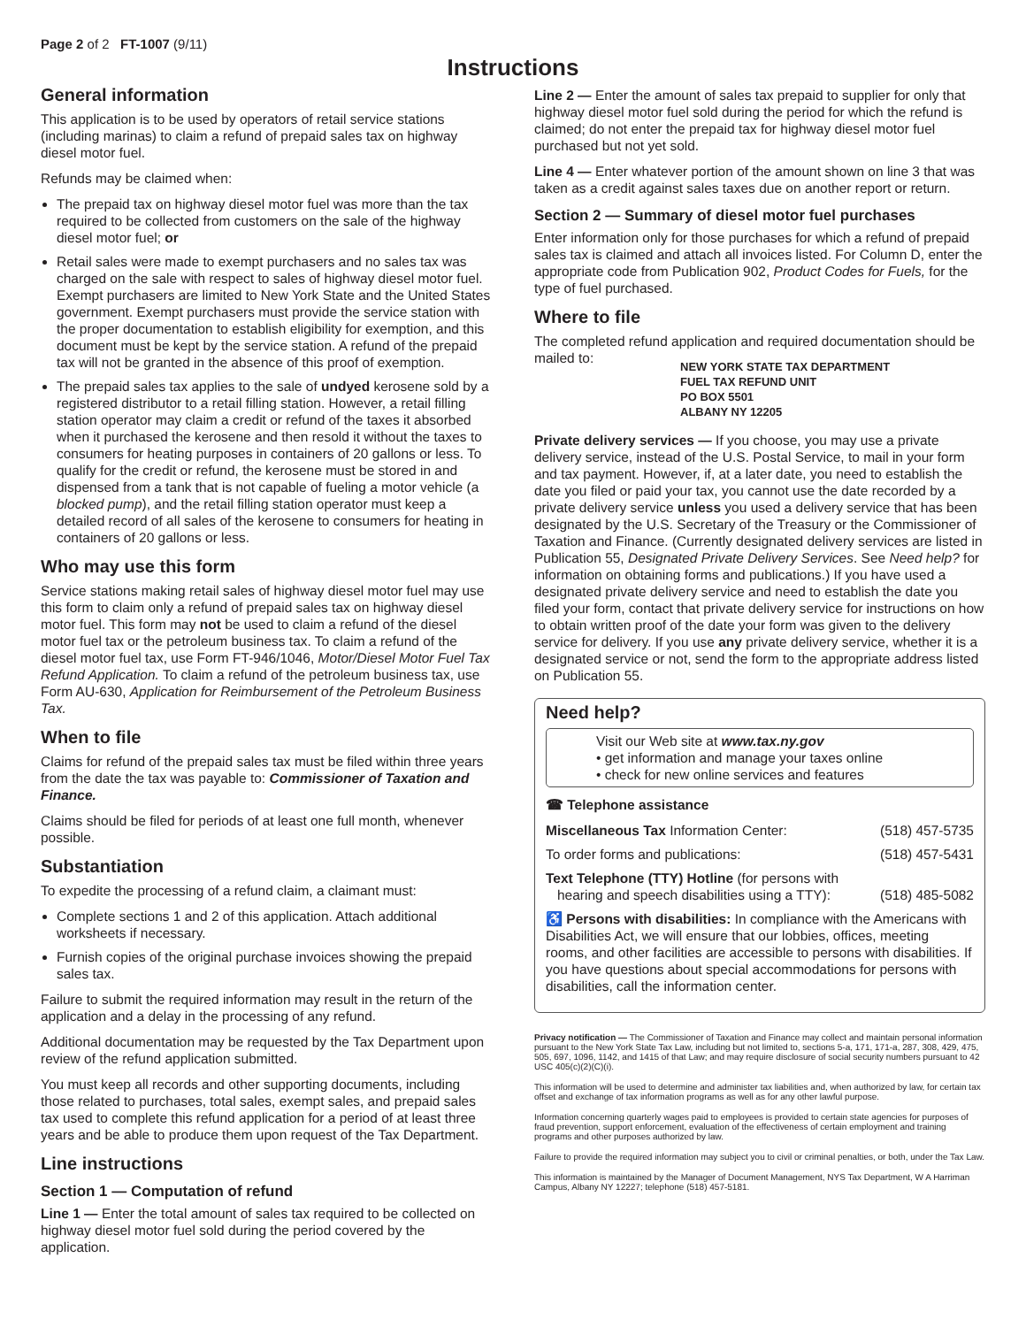Page 2 of 2 FT-1007 (9/11)
Instructions
General information
This application is to be used by operators of retail service stations (including marinas) to claim a refund of prepaid sales tax on highway diesel motor fuel.
Refunds may be claimed when:
The prepaid tax on highway diesel motor fuel was more than the tax required to be collected from customers on the sale of the highway diesel motor fuel; or
Retail sales were made to exempt purchasers and no sales tax was charged on the sale with respect to sales of highway diesel motor fuel. Exempt purchasers are limited to New York State and the United States government. Exempt purchasers must provide the service station with the proper documentation to establish eligibility for exemption, and this document must be kept by the service station. A refund of the prepaid tax will not be granted in the absence of this proof of exemption.
The prepaid sales tax applies to the sale of undyed kerosene sold by a registered distributor to a retail filling station. However, a retail filling station operator may claim a credit or refund of the taxes it absorbed when it purchased the kerosene and then resold it without the taxes to consumers for heating purposes in containers of 20 gallons or less. To qualify for the credit or refund, the kerosene must be stored in and dispensed from a tank that is not capable of fueling a motor vehicle (a blocked pump), and the retail filling station operator must keep a detailed record of all sales of the kerosene to consumers for heating in containers of 20 gallons or less.
Who may use this form
Service stations making retail sales of highway diesel motor fuel may use this form to claim only a refund of prepaid sales tax on highway diesel motor fuel. This form may not be used to claim a refund of the diesel motor fuel tax or the petroleum business tax. To claim a refund of the diesel motor fuel tax, use Form FT-946/1046, Motor/Diesel Motor Fuel Tax Refund Application. To claim a refund of the petroleum business tax, use Form AU-630, Application for Reimbursement of the Petroleum Business Tax.
When to file
Claims for refund of the prepaid sales tax must be filed within three years from the date the tax was payable to: Commissioner of Taxation and Finance.
Claims should be filed for periods of at least one full month, whenever possible.
Substantiation
To expedite the processing of a refund claim, a claimant must:
Complete sections 1 and 2 of this application. Attach additional worksheets if necessary.
Furnish copies of the original purchase invoices showing the prepaid sales tax.
Failure to submit the required information may result in the return of the application and a delay in the processing of any refund.
Additional documentation may be requested by the Tax Department upon review of the refund application submitted.
You must keep all records and other supporting documents, including those related to purchases, total sales, exempt sales, and prepaid sales tax used to complete this refund application for a period of at least three years and be able to produce them upon request of the Tax Department.
Line instructions
Section 1 — Computation of refund
Line 1 — Enter the total amount of sales tax required to be collected on highway diesel motor fuel sold during the period covered by the application.
Line 2 — Enter the amount of sales tax prepaid to supplier for only that highway diesel motor fuel sold during the period for which the refund is claimed; do not enter the prepaid tax for highway diesel motor fuel purchased but not yet sold.
Line 4 — Enter whatever portion of the amount shown on line 3 that was taken as a credit against sales taxes due on another report or return.
Section 2 — Summary of diesel motor fuel purchases
Enter information only for those purchases for which a refund of prepaid sales tax is claimed and attach all invoices listed. For Column D, enter the appropriate code from Publication 902, Product Codes for Fuels, for the type of fuel purchased.
Where to file
The completed refund application and required documentation should be mailed to:
NEW YORK STATE TAX DEPARTMENT
FUEL TAX REFUND UNIT
PO BOX 5501
ALBANY NY 12205
Private delivery services — If you choose, you may use a private delivery service, instead of the U.S. Postal Service, to mail in your form and tax payment. However, if, at a later date, you need to establish the date you filed or paid your tax, you cannot use the date recorded by a private delivery service unless you used a delivery service that has been designated by the U.S. Secretary of the Treasury or the Commissioner of Taxation and Finance. (Currently designated delivery services are listed in Publication 55, Designated Private Delivery Services. See Need help? for information on obtaining forms and publications.) If you have used a designated private delivery service and need to establish the date you filed your form, contact that private delivery service for instructions on how to obtain written proof of the date your form was given to the delivery service for delivery. If you use any private delivery service, whether it is a designated service or not, send the form to the appropriate address listed on Publication 55.
Need help?
Visit our Web site at www.tax.ny.gov
• get information and manage your taxes online
• check for new online services and features
☎ Telephone assistance
Miscellaneous Tax Information Center: (518) 457-5735
To order forms and publications: (518) 457-5431
Text Telephone (TTY) Hotline (for persons with
hearing and speech disabilities using a TTY):
(518) 485-5082
♿ Persons with disabilities: In compliance with the Americans with Disabilities Act, we will ensure that our lobbies, offices, meeting rooms, and other facilities are accessible to persons with disabilities. If you have questions about special accommodations for persons with disabilities, call the information center.
Privacy notification — The Commissioner of Taxation and Finance may collect and maintain personal information pursuant to the New York State Tax Law, including but not limited to, sections 5-a, 171, 171-a, 287, 308, 429, 475, 505, 697, 1096, 1142, and 1415 of that Law; and may require disclosure of social security numbers pursuant to 42 USC 405(c)(2)(C)(i).
This information will be used to determine and administer tax liabilities and, when authorized by law, for certain tax offset and exchange of tax information programs as well as for any other lawful purpose.
Information concerning quarterly wages paid to employees is provided to certain state agencies for purposes of fraud prevention, support enforcement, evaluation of the effectiveness of certain employment and training programs and other purposes authorized by law.
Failure to provide the required information may subject you to civil or criminal penalties, or both, under the Tax Law.
This information is maintained by the Manager of Document Management, NYS Tax Department, W A Harriman Campus, Albany NY 12227; telephone (518) 457-5181.